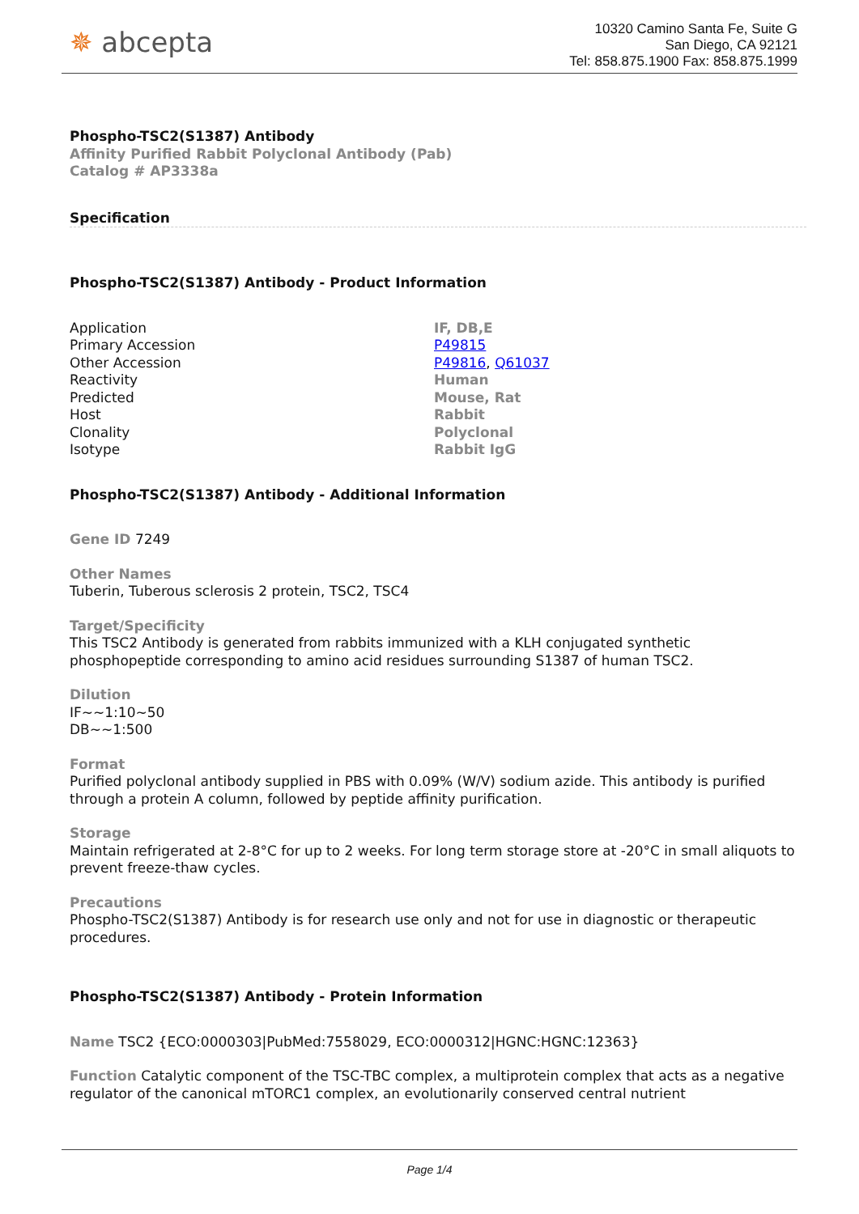✵ abcepta
10320 Camino Santa Fe, Suite G
San Diego, CA 92121
Tel: 858.875.1900 Fax: 858.875.1999
Phospho-TSC2(S1387) Antibody
Affinity Purified Rabbit Polyclonal Antibody (Pab)
Catalog # AP3338a
Specification
Phospho-TSC2(S1387) Antibody - Product Information
| Application | IF, DB,E |
| Primary Accession | P49815 |
| Other Accession | P49816 , Q61037 |
| Reactivity | Human |
| Predicted | Mouse, Rat |
| Host | Rabbit |
| Clonality | Polyclonal |
| Isotype | Rabbit IgG |
Phospho-TSC2(S1387) Antibody - Additional Information
Gene ID 7249
Other Names
Tuberin, Tuberous sclerosis 2 protein, TSC2, TSC4
Target/Specificity
This TSC2 Antibody is generated from rabbits immunized with a KLH conjugated synthetic phosphopeptide corresponding to amino acid residues surrounding S1387 of human TSC2.
Dilution
IF~~1:10~50
DB~~1:500
Format
Purified polyclonal antibody supplied in PBS with 0.09% (W/V) sodium azide. This antibody is purified through a protein A column, followed by peptide affinity purification.
Storage
Maintain refrigerated at 2-8°C for up to 2 weeks. For long term storage store at -20°C in small aliquots to prevent freeze-thaw cycles.
Precautions
Phospho-TSC2(S1387) Antibody is for research use only and not for use in diagnostic or therapeutic procedures.
Phospho-TSC2(S1387) Antibody - Protein Information
Name TSC2 {ECO:0000303|PubMed:7558029, ECO:0000312|HGNC:HGNC:12363}
Function Catalytic component of the TSC-TBC complex, a multiprotein complex that acts as a negative regulator of the canonical mTORC1 complex, an evolutionarily conserved central nutrient
Page 1/4